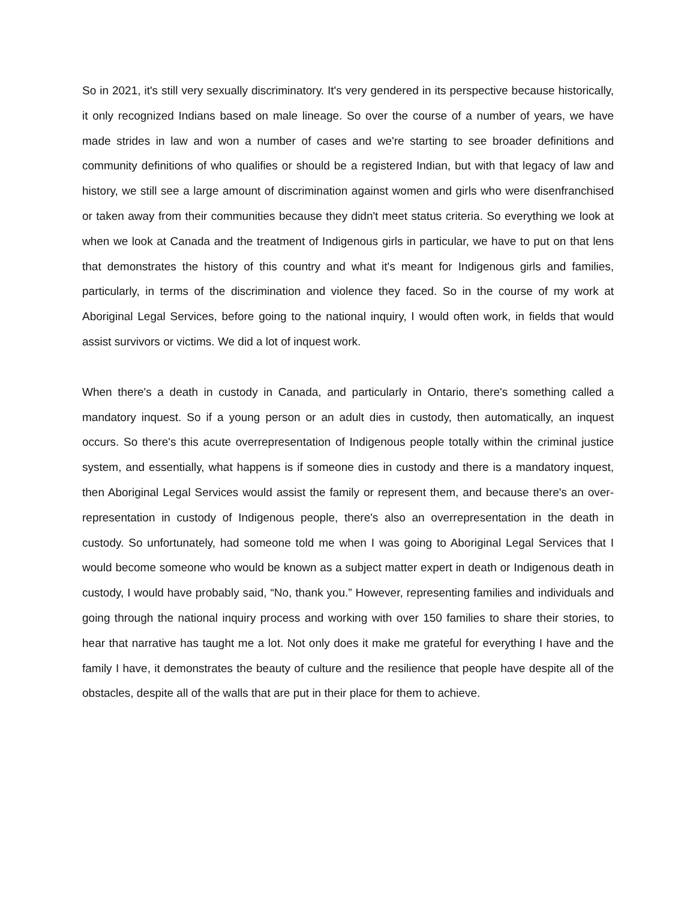So in 2021, it's still very sexually discriminatory. It's very gendered in its perspective because historically, it only recognized Indians based on male lineage. So over the course of a number of years, we have made strides in law and won a number of cases and we're starting to see broader definitions and community definitions of who qualifies or should be a registered Indian, but with that legacy of law and history, we still see a large amount of discrimination against women and girls who were disenfranchised or taken away from their communities because they didn't meet status criteria. So everything we look at when we look at Canada and the treatment of Indigenous girls in particular, we have to put on that lens that demonstrates the history of this country and what it's meant for Indigenous girls and families, particularly, in terms of the discrimination and violence they faced. So in the course of my work at Aboriginal Legal Services, before going to the national inquiry, I would often work, in fields that would assist survivors or victims. We did a lot of inquest work.
When there's a death in custody in Canada, and particularly in Ontario, there's something called a mandatory inquest. So if a young person or an adult dies in custody, then automatically, an inquest occurs. So there's this acute overrepresentation of Indigenous people totally within the criminal justice system, and essentially, what happens is if someone dies in custody and there is a mandatory inquest, then Aboriginal Legal Services would assist the family or represent them, and because there's an over-representation in custody of Indigenous people, there's also an overrepresentation in the death in custody. So unfortunately, had someone told me when I was going to Aboriginal Legal Services that I would become someone who would be known as a subject matter expert in death or Indigenous death in custody, I would have probably said, “No, thank you.” However, representing families and individuals and going through the national inquiry process and working with over 150 families to share their stories, to hear that narrative has taught me a lot. Not only does it make me grateful for everything I have and the family I have, it demonstrates the beauty of culture and the resilience that people have despite all of the obstacles, despite all of the walls that are put in their place for them to achieve.